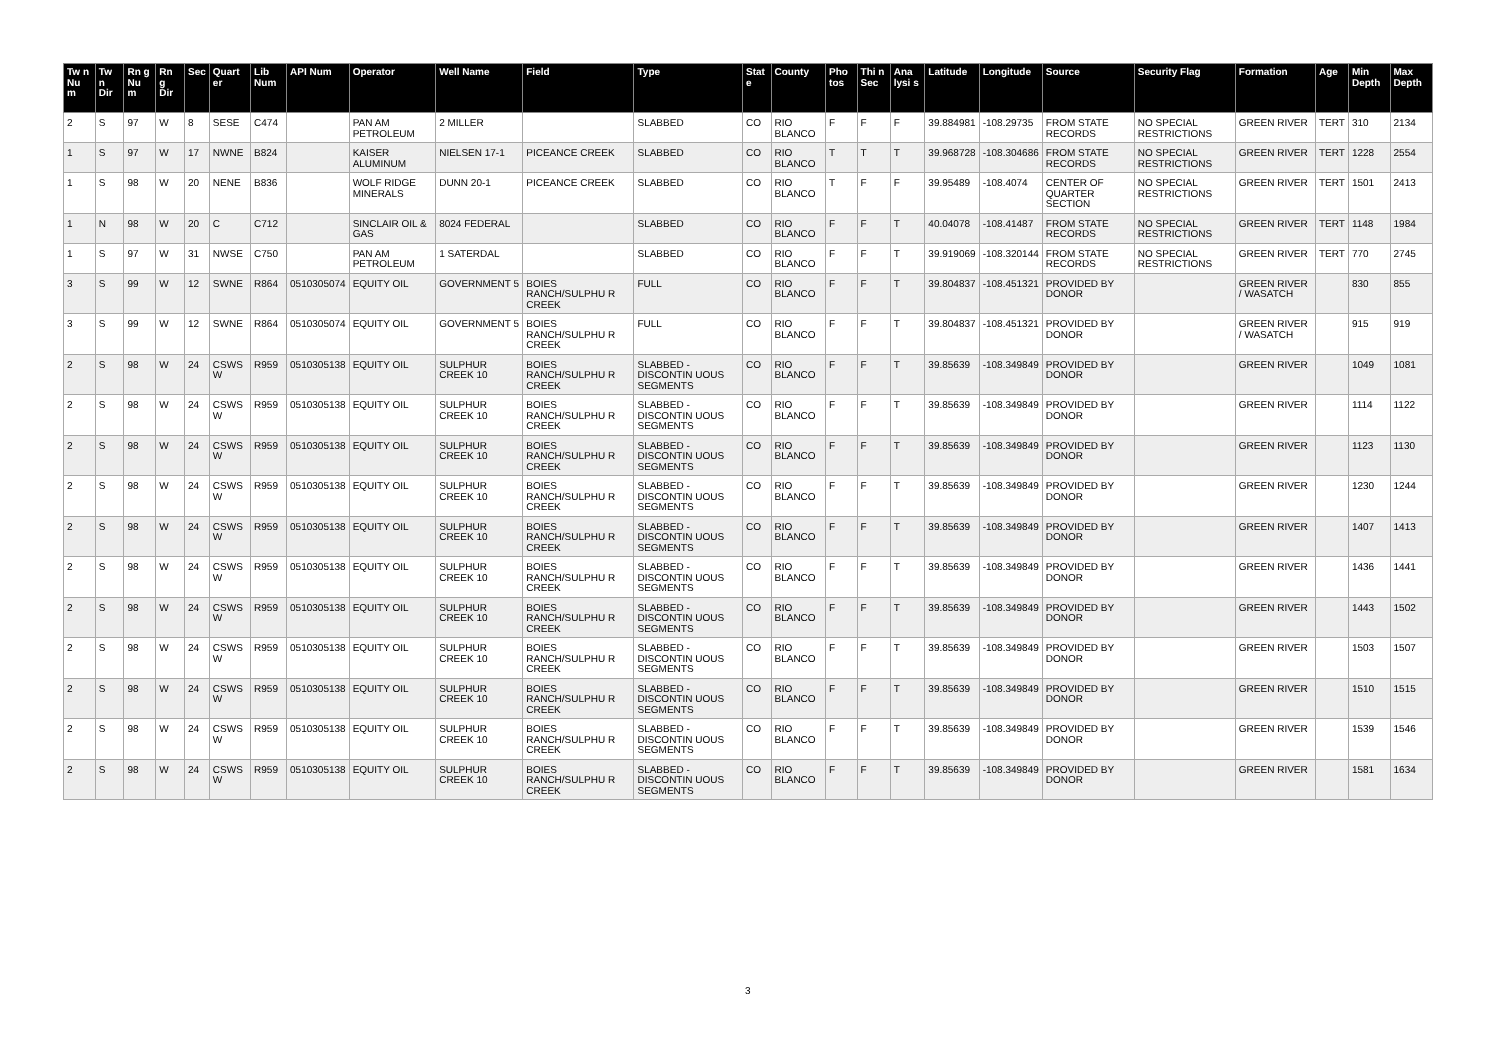| Tw n Nu m | Tw n Dir | Rn g Nu m | Rn g Dir | Sec | Quart er | Lib Num | API Num | Operator | Well Name | Field | Type | Stat e | County | Pho tos | Thi n Sec | Ana lysi s | Latitude | Longitude | Source | Security Flag | Formation | Age | Min Depth | Max Depth |
| --- | --- | --- | --- | --- | --- | --- | --- | --- | --- | --- | --- | --- | --- | --- | --- | --- | --- | --- | --- | --- | --- | --- | --- | --- |
| 2 | S | 97 | W | 8 | SESE | C474 | | PAN AM PETROLEUM | 2 MILLER | | SLABBED | CO | RIO BLANCO | F | F | F | 39.884981 | -108.29735 | FROM STATE RECORDS | NO SPECIAL RESTRICTIONS | GREEN RIVER | TERT | 310 | 2134 |
| 1 | S | 97 | W | 17 | NWNE | B824 | | KAISER ALUMINUM | NIELSEN 17-1 | PICEANCE CREEK | SLABBED | CO | RIO BLANCO | T | T | T | 39.968728 | -108.304686 | FROM STATE RECORDS | NO SPECIAL RESTRICTIONS | GREEN RIVER | TERT | 1228 | 2554 |
| 1 | S | 98 | W | 20 | NENE | B836 | | WOLF RIDGE MINERALS | DUNN 20-1 | PICEANCE CREEK | SLABBED | CO | RIO BLANCO | T | F | F | 39.95489 | -108.4074 | CENTER OF QUARTER SECTION | NO SPECIAL RESTRICTIONS | GREEN RIVER | TERT | 1501 | 2413 |
| 1 | N | 98 | W | 20 | C | C712 | | SINCLAIR OIL & GAS | 8024 FEDERAL | | SLABBED | CO | RIO BLANCO | F | F | T | 40.04078 | -108.41487 | FROM STATE RECORDS | NO SPECIAL RESTRICTIONS | GREEN RIVER | TERT | 1148 | 1984 |
| 1 | S | 97 | W | 31 | NWSE | C750 | | PAN AM PETROLEUM | 1 SATERDAL | | SLABBED | CO | RIO BLANCO | F | F | T | 39.919069 | -108.320144 | FROM STATE RECORDS | NO SPECIAL RESTRICTIONS | GREEN RIVER | TERT | 770 | 2745 |
| 3 | S | 99 | W | 12 | SWNE | R864 | 0510305074 | EQUITY OIL | GOVERNMENT 5 | BOIES RANCH/SULPHU R CREEK | FULL | CO | RIO BLANCO | F | F | T | 39.804837 | -108.451321 | PROVIDED BY DONOR | | GREEN RIVER / WASATCH | | 830 | 855 |
| 3 | S | 99 | W | 12 | SWNE | R864 | 0510305074 | EQUITY OIL | GOVERNMENT 5 | BOIES RANCH/SULPHU R CREEK | FULL | CO | RIO BLANCO | F | F | T | 39.804837 | -108.451321 | PROVIDED BY DONOR | | GREEN RIVER / WASATCH | | 915 | 919 |
| 2 | S | 98 | W | 24 | CSWS W | R959 | 0510305138 | EQUITY OIL | SULPHUR CREEK 10 | BOIES RANCH/SULPHU R CREEK | SLABBED - DISCONTIN UOUS SEGMENTS | CO | RIO BLANCO | F | F | T | 39.85639 | -108.349849 | PROVIDED BY DONOR | | GREEN RIVER | | 1049 | 1081 |
| 2 | S | 98 | W | 24 | CSWS W | R959 | 0510305138 | EQUITY OIL | SULPHUR CREEK 10 | BOIES RANCH/SULPHU R CREEK | SLABBED - DISCONTIN UOUS SEGMENTS | CO | RIO BLANCO | F | F | T | 39.85639 | -108.349849 | PROVIDED BY DONOR | | GREEN RIVER | | 1114 | 1122 |
| 2 | S | 98 | W | 24 | CSWS W | R959 | 0510305138 | EQUITY OIL | SULPHUR CREEK 10 | BOIES RANCH/SULPHU R CREEK | SLABBED - DISCONTIN UOUS SEGMENTS | CO | RIO BLANCO | F | F | T | 39.85639 | -108.349849 | PROVIDED BY DONOR | | GREEN RIVER | | 1123 | 1130 |
| 2 | S | 98 | W | 24 | CSWS W | R959 | 0510305138 | EQUITY OIL | SULPHUR CREEK 10 | BOIES RANCH/SULPHU R CREEK | SLABBED - DISCONTIN UOUS SEGMENTS | CO | RIO BLANCO | F | F | T | 39.85639 | -108.349849 | PROVIDED BY DONOR | | GREEN RIVER | | 1230 | 1244 |
| 2 | S | 98 | W | 24 | CSWS W | R959 | 0510305138 | EQUITY OIL | SULPHUR CREEK 10 | BOIES RANCH/SULPHU R CREEK | SLABBED - DISCONTIN UOUS SEGMENTS | CO | RIO BLANCO | F | F | T | 39.85639 | -108.349849 | PROVIDED BY DONOR | | GREEN RIVER | | 1407 | 1413 |
| 2 | S | 98 | W | 24 | CSWS W | R959 | 0510305138 | EQUITY OIL | SULPHUR CREEK 10 | BOIES RANCH/SULPHU R CREEK | SLABBED - DISCONTIN UOUS SEGMENTS | CO | RIO BLANCO | F | F | T | 39.85639 | -108.349849 | PROVIDED BY DONOR | | GREEN RIVER | | 1436 | 1441 |
| 2 | S | 98 | W | 24 | CSWS W | R959 | 0510305138 | EQUITY OIL | SULPHUR CREEK 10 | BOIES RANCH/SULPHU R CREEK | SLABBED - DISCONTIN UOUS SEGMENTS | CO | RIO BLANCO | F | F | T | 39.85639 | -108.349849 | PROVIDED BY DONOR | | GREEN RIVER | | 1443 | 1502 |
| 2 | S | 98 | W | 24 | CSWS W | R959 | 0510305138 | EQUITY OIL | SULPHUR CREEK 10 | BOIES RANCH/SULPHU R CREEK | SLABBED - DISCONTIN UOUS SEGMENTS | CO | RIO BLANCO | F | F | T | 39.85639 | -108.349849 | PROVIDED BY DONOR | | GREEN RIVER | | 1503 | 1507 |
| 2 | S | 98 | W | 24 | CSWS W | R959 | 0510305138 | EQUITY OIL | SULPHUR CREEK 10 | BOIES RANCH/SULPHU R CREEK | SLABBED - DISCONTIN UOUS SEGMENTS | CO | RIO BLANCO | F | F | T | 39.85639 | -108.349849 | PROVIDED BY DONOR | | GREEN RIVER | | 1510 | 1515 |
| 2 | S | 98 | W | 24 | CSWS W | R959 | 0510305138 | EQUITY OIL | SULPHUR CREEK 10 | BOIES RANCH/SULPHU R CREEK | SLABBED - DISCONTIN UOUS SEGMENTS | CO | RIO BLANCO | F | F | T | 39.85639 | -108.349849 | PROVIDED BY DONOR | | GREEN RIVER | | 1539 | 1546 |
| 2 | S | 98 | W | 24 | CSWS W | R959 | 0510305138 | EQUITY OIL | SULPHUR CREEK 10 | BOIES RANCH/SULPHU R CREEK | SLABBED - DISCONTIN UOUS SEGMENTS | CO | RIO BLANCO | F | F | T | 39.85639 | -108.349849 | PROVIDED BY DONOR | | GREEN RIVER | | 1581 | 1634 |
3